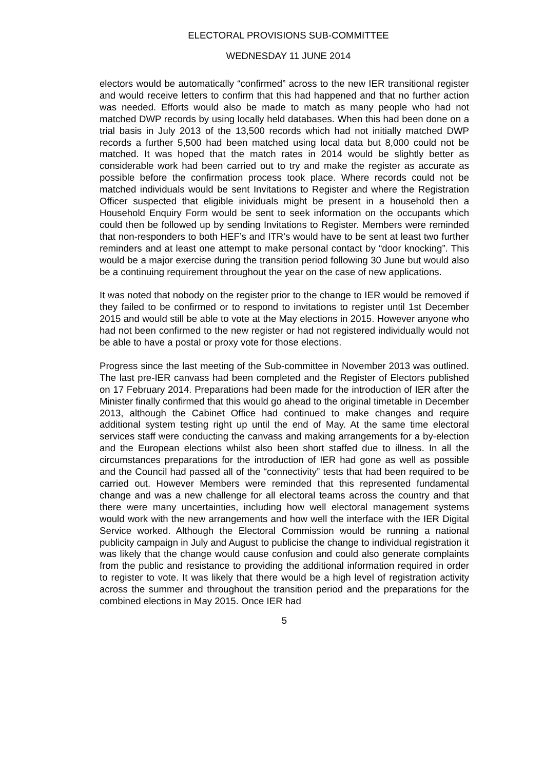ELECTORAL PROVISIONS SUB-COMMITTEE
WEDNESDAY 11 JUNE 2014
electors would be automatically “confirmed” across to the new IER transitional register and would receive letters to confirm that this had happened and that no further action was needed. Efforts would also be made to match as many people who had not matched DWP records by using locally held databases. When this had been done on a trial basis in July 2013 of the 13,500 records which had not initially matched DWP records a further 5,500 had been matched using local data but 8,000 could not be matched. It was hoped that the match rates in 2014 would be slightly better as considerable work had been carried out to try and make the register as accurate as possible before the confirmation process took place. Where records could not be matched individuals would be sent Invitations to Register and where the Registration Officer suspected that eligible inividuals might be present in a household then a Household Enquiry Form would be sent to seek information on the occupants which could then be followed up by sending Invitations to Register. Members were reminded that non-responders to both HEF’s and ITR’s would have to be sent at least two further reminders and at least one attempt to make personal contact by “door knocking”. This would be a major exercise during the transition period following 30 June but would also be a continuing requirement throughout the year on the case of new applications.
It was noted that nobody on the register prior to the change to IER would be removed if they failed to be confirmed or to respond to invitations to register until 1st December 2015 and would still be able to vote at the May elections in 2015. However anyone who had not been confirmed to the new register or had not registered individually would not be able to have a postal or proxy vote for those elections.
Progress since the last meeting of the Sub-committee in November 2013 was outlined. The last pre-IER canvass had been completed and the Register of Electors published on 17 February 2014. Preparations had been made for the introduction of IER after the Minister finally confirmed that this would go ahead to the original timetable in December 2013, although the Cabinet Office had continued to make changes and require additional system testing right up until the end of May. At the same time electoral services staff were conducting the canvass and making arrangements for a by-election and the European elections whilst also been short staffed due to illness. In all the circumstances preparations for the introduction of IER had gone as well as possible and the Council had passed all of the “connectivity” tests that had been required to be carried out. However Members were reminded that this represented fundamental change and was a new challenge for all electoral teams across the country and that there were many uncertainties, including how well electoral management systems would work with the new arrangements and how well the interface with the IER Digital Service worked. Although the Electoral Commission would be running a national publicity campaign in July and August to publicise the change to individual registration it was likely that the change would cause confusion and could also generate complaints from the public and resistance to providing the additional information required in order to register to vote. It was likely that there would be a high level of registration activity across the summer and throughout the transition period and the preparations for the combined elections in May 2015. Once IER had
5